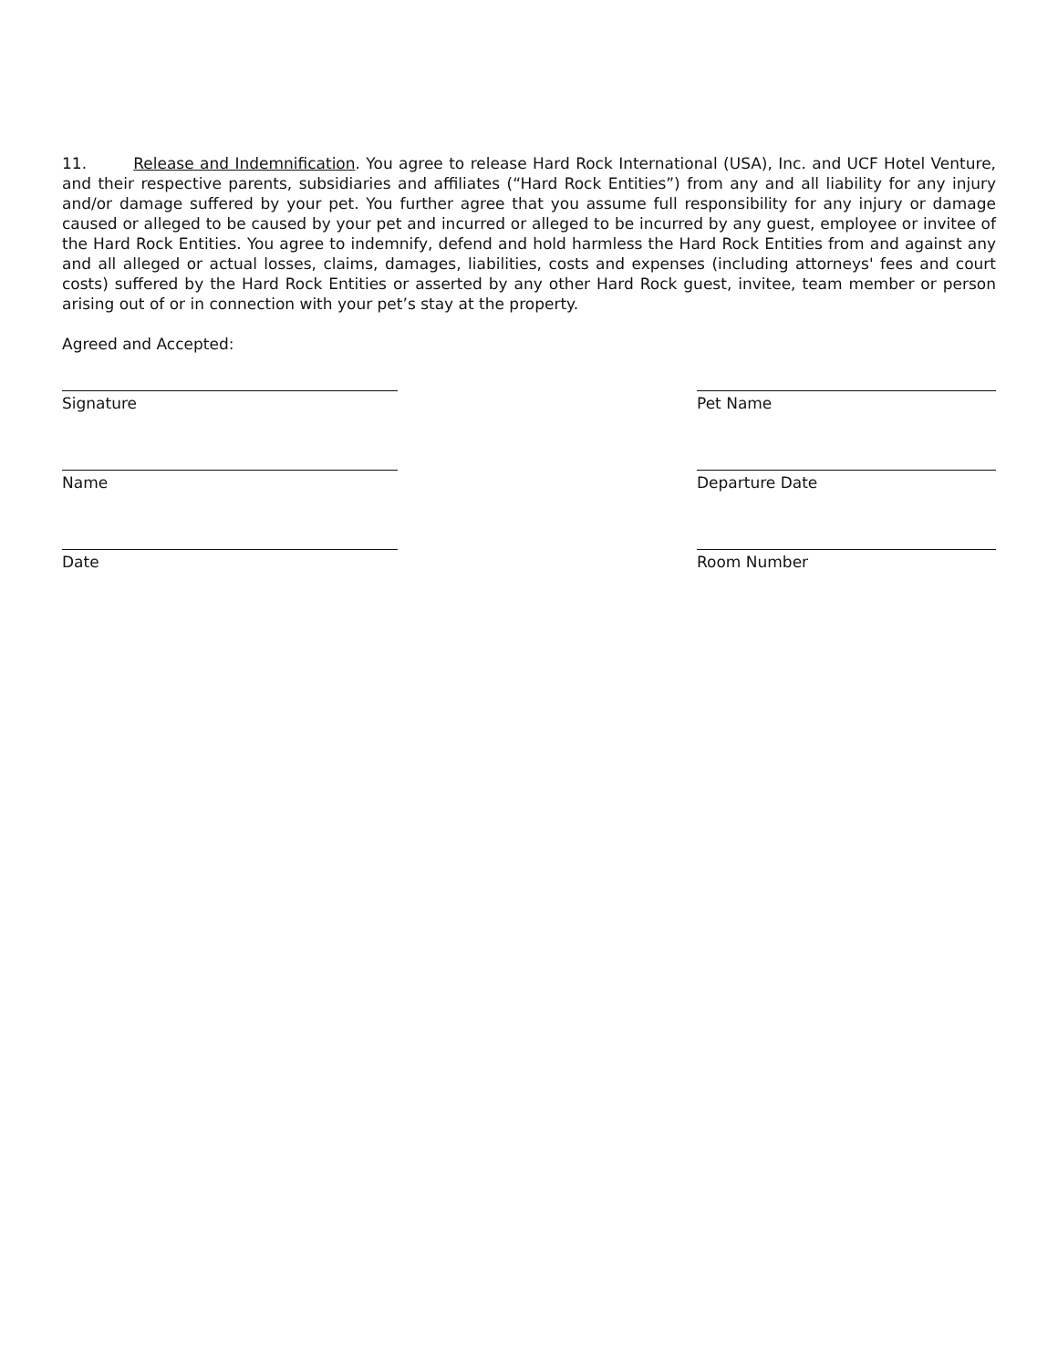11. Release and Indemnification. You agree to release Hard Rock International (USA), Inc. and UCF Hotel Venture, and their respective parents, subsidiaries and affiliates (“Hard Rock Entities”) from any and all liability for any injury and/or damage suffered by your pet. You further agree that you assume full responsibility for any injury or damage caused or alleged to be caused by your pet and incurred or alleged to be incurred by any guest, employee or invitee of the Hard Rock Entities. You agree to indemnify, defend and hold harmless the Hard Rock Entities from and against any and all alleged or actual losses, claims, damages, liabilities, costs and expenses (including attorneys' fees and court costs) suffered by the Hard Rock Entities or asserted by any other Hard Rock guest, invitee, team member or person arising out of or in connection with your pet’s stay at the property.
Agreed and Accepted:
Signature Pet Name
Name Departure Date
Date Room Number